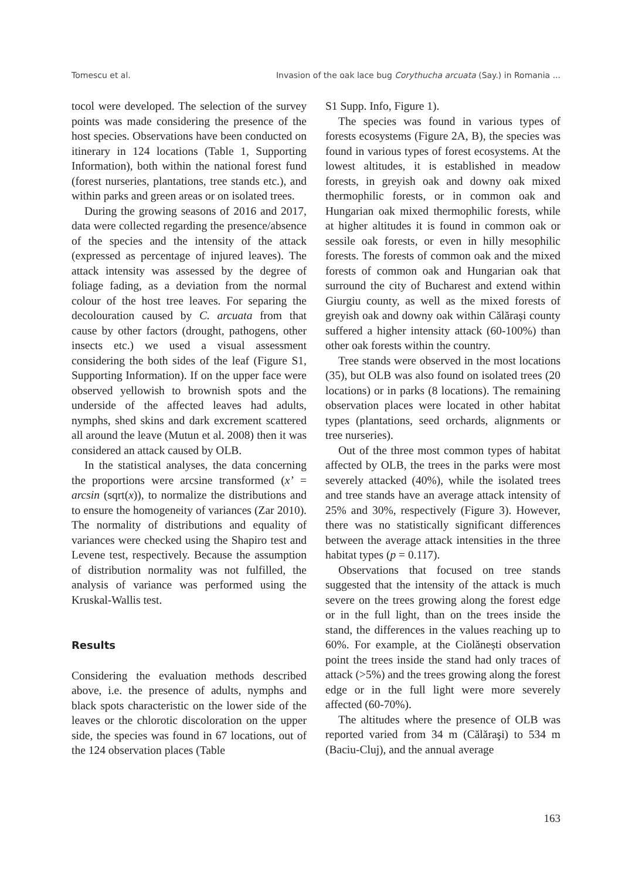Tomescu et al. Invasion of the oak lace bug Corythucha arcuata (Say.) in Romania ...
tocol were developed. The selection of the survey points was made considering the presence of the host species. Observations have been conducted on itinerary in 124 locations (Table 1, Supporting Information), both within the national forest fund (forest nurseries, plantations, tree stands etc.), and within parks and green areas or on isolated trees.
During the growing seasons of 2016 and 2017, data were collected regarding the presence/absence of the species and the intensity of the attack (expressed as percentage of injured leaves). The attack intensity was assessed by the degree of foliage fading, as a deviation from the normal colour of the host tree leaves. For separing the decolouration caused by C. arcuata from that cause by other factors (drought, pathogens, other insects etc.) we used a visual assessment considering the both sides of the leaf (Figure S1, Supporting Information). If on the upper face were observed yellowish to brownish spots and the underside of the affected leaves had adults, nymphs, shed skins and dark excrement scattered all around the leave (Mutun et al. 2008) then it was considered an attack caused by OLB.
In the statistical analyses, the data concerning the proportions were arcsine transformed (x’ = arcsin (sqrt(x)), to normalize the distributions and to ensure the homogeneity of variances (Zar 2010). The normality of distributions and equality of variances were checked using the Shapiro test and Levene test, respectively. Because the assumption of distribution normality was not fulfilled, the analysis of variance was performed using the Kruskal-Wallis test.
Results
Considering the evaluation methods described above, i.e. the presence of adults, nymphs and black spots characteristic on the lower side of the leaves or the chlorotic discoloration on the upper side, the species was found in 67 locations, out of the 124 observation places (Table
S1 Supp. Info, Figure 1).
The species was found in various types of forests ecosystems (Figure 2A, B), the species was found in various types of forest ecosystems. At the lowest altitudes, it is established in meadow forests, in greyish oak and downy oak mixed thermophilic forests, or in common oak and Hungarian oak mixed thermophilic forests, while at higher altitudes it is found in common oak or sessile oak forests, or even in hilly mesophilic forests. The forests of common oak and the mixed forests of common oak and Hungarian oak that surround the city of Bucharest and extend within Giurgiu county, as well as the mixed forests of greyish oak and downy oak within Călărași county suffered a higher intensity attack (60-100%) than other oak forests within the country.
Tree stands were observed in the most locations (35), but OLB was also found on isolated trees (20 locations) or in parks (8 locations). The remaining observation places were located in other habitat types (plantations, seed orchards, alignments or tree nurseries).
Out of the three most common types of habitat affected by OLB, the trees in the parks were most severely attacked (40%), while the isolated trees and tree stands have an average attack intensity of 25% and 30%, respectively (Figure 3). However, there was no statistically significant differences between the average attack intensities in the three habitat types (p = 0.117).
Observations that focused on tree stands suggested that the intensity of the attack is much severe on the trees growing along the forest edge or in the full light, than on the trees inside the stand, the differences in the values reaching up to 60%. For example, at the Ciolănești observation point the trees inside the stand had only traces of attack (>5%) and the trees growing along the forest edge or in the full light were more severely affected (60-70%).
The altitudes where the presence of OLB was reported varied from 34 m (Călăraşi) to 534 m (Baciu-Cluj), and the annual average
163